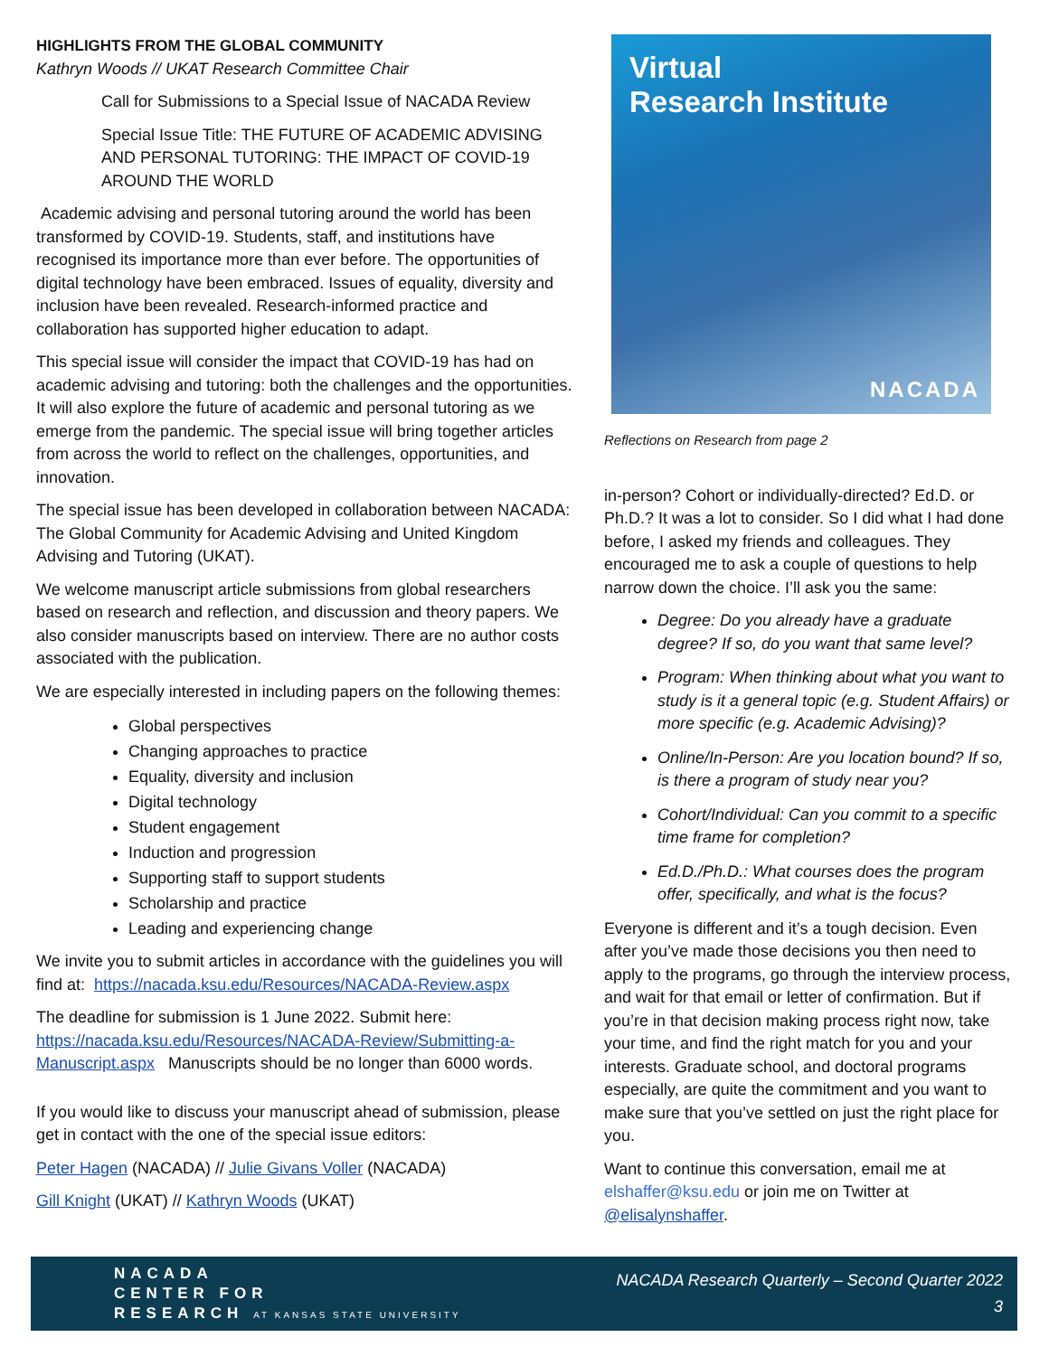HIGHLIGHTS FROM THE GLOBAL COMMUNITY
Kathryn Woods // UKAT Research Committee Chair
Call for Submissions to a Special Issue of NACADA Review
Special Issue Title: THE FUTURE OF ACADEMIC ADVISING AND PERSONAL TUTORING: THE IMPACT OF COVID-19 AROUND THE WORLD
Academic advising and personal tutoring around the world has been transformed by COVID-19. Students, staff, and institutions have recognised its importance more than ever before. The opportunities of digital technology have been embraced. Issues of equality, diversity and inclusion have been revealed. Research-informed practice and collaboration has supported higher education to adapt.
This special issue will consider the impact that COVID-19 has had on academic advising and tutoring: both the challenges and the opportunities. It will also explore the future of academic and personal tutoring as we emerge from the pandemic. The special issue will bring together articles from across the world to reflect on the challenges, opportunities, and innovation.
The special issue has been developed in collaboration between NACADA: The Global Community for Academic Advising and United Kingdom Advising and Tutoring (UKAT).
We welcome manuscript article submissions from global researchers based on research and reflection, and discussion and theory papers. We also consider manuscripts based on interview. There are no author costs associated with the publication.
We are especially interested in including papers on the following themes:
Global perspectives
Changing approaches to practice
Equality, diversity and inclusion
Digital technology
Student engagement
Induction and progression
Supporting staff to support students
Scholarship and practice
Leading and experiencing change
We invite you to submit articles in accordance with the guidelines you will find at: https://nacada.ksu.edu/Resources/NACADA-Review.aspx
The deadline for submission is 1 June 2022. Submit here: https://nacada.ksu.edu/Resources/NACADA-Review/Submitting-a-Manuscript.aspx Manuscripts should be no longer than 6000 words.
If you would like to discuss your manuscript ahead of submission, please get in contact with the one of the special issue editors:
Peter Hagen (NACADA) // Julie Givans Voller (NACADA)
Gill Knight (UKAT) // Kathryn Woods (UKAT)
Virtual
Research Institute
NACADA
Reflections on Research from page 2
in-person? Cohort or individually-directed? Ed.D. or Ph.D.? It was a lot to consider. So I did what I had done before, I asked my friends and colleagues. They encouraged me to ask a couple of questions to help narrow down the choice. I’ll ask you the same:
Degree: Do you already have a graduate degree? If so, do you want that same level?
Program: When thinking about what you want to study is it a general topic (e.g. Student Affairs) or more specific (e.g. Academic Advising)?
Online/In-Person: Are you location bound? If so, is there a program of study near you?
Cohort/Individual: Can you commit to a specific time frame for completion?
Ed.D./Ph.D.: What courses does the program offer, specifically, and what is the focus?
Everyone is different and it’s a tough decision. Even after you’ve made those decisions you then need to apply to the programs, go through the interview process, and wait for that email or letter of confirmation. But if you’re in that decision making process right now, take your time, and find the right match for you and your interests. Graduate school, and doctoral programs especially, are quite the commitment and you want to make sure that you’ve settled on just the right place for you.
Want to continue this conversation, email me at elshaffer@ksu.edu or join me on Twitter at @elisalynshaffer.
NACADA
CENTER FOR
RESEARCH AT KANSAS STATE UNIVERSITY
NACADA Research Quarterly – Second Quarter 2022
3